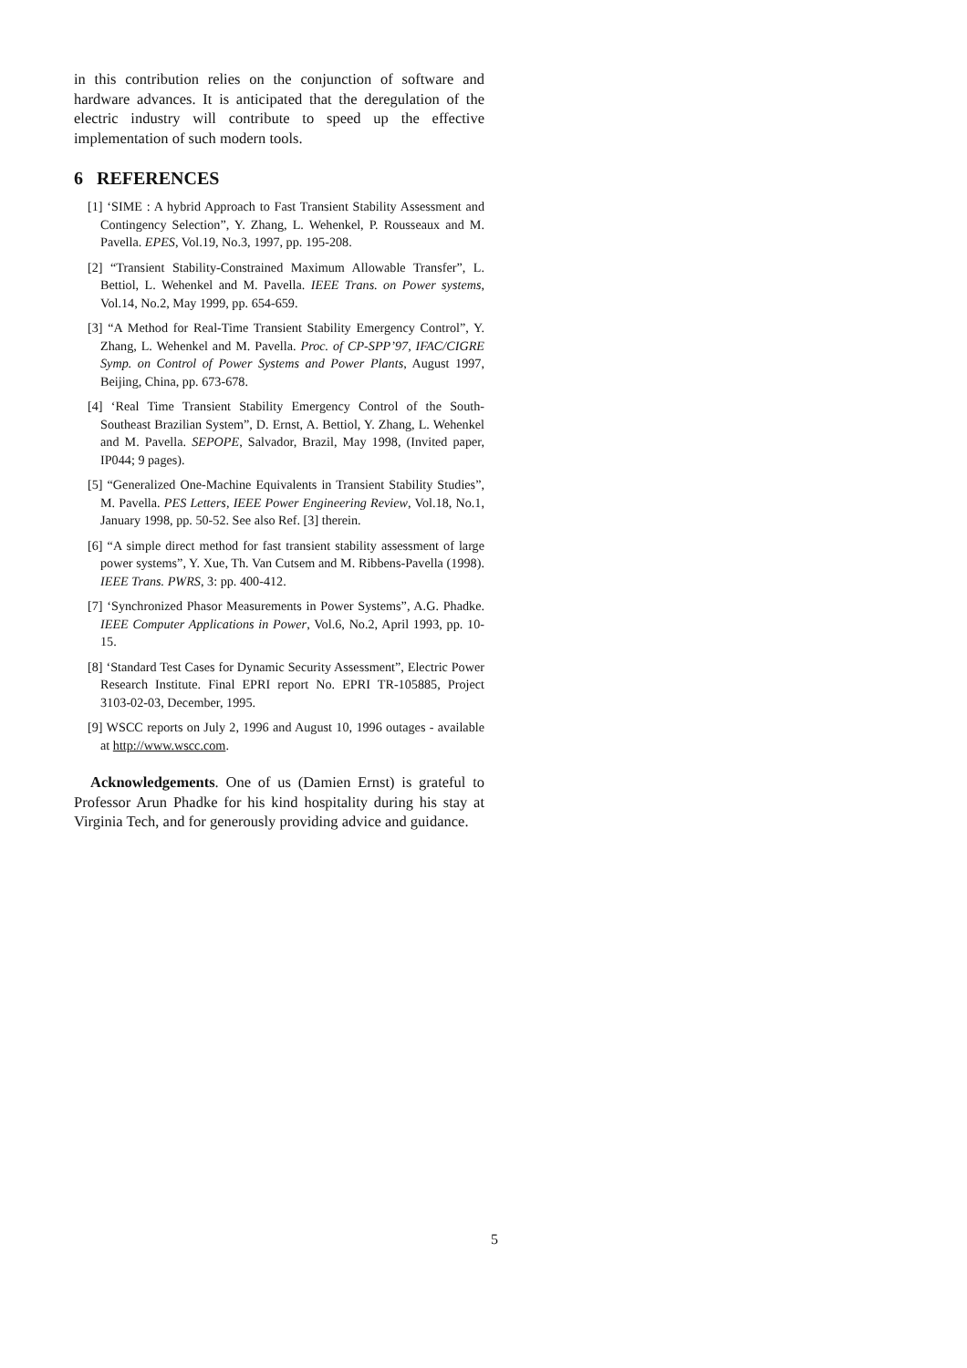in this contribution relies on the conjunction of software and hardware advances. It is anticipated that the deregulation of the electric industry will contribute to speed up the effective implementation of such modern tools.
6 REFERENCES
[1] ‘SIME : A hybrid Approach to Fast Transient Stability Assessment and Contingency Selection”, Y. Zhang, L. Wehenkel, P. Rousseaux and M. Pavella. EPES, Vol.19, No.3, 1997, pp. 195-208.
[2] “Transient Stability-Constrained Maximum Allowable Transfer”, L. Bettiol, L. Wehenkel and M. Pavella. IEEE Trans. on Power systems, Vol.14, No.2, May 1999, pp. 654-659.
[3] “A Method for Real-Time Transient Stability Emergency Control”, Y. Zhang, L. Wehenkel and M. Pavella. Proc. of CP-SPP’97, IFAC/CIGRE Symp. on Control of Power Systems and Power Plants, August 1997, Beijing, China, pp. 673-678.
[4] ‘Real Time Transient Stability Emergency Control of the South-Southeast Brazilian System”, D. Ernst, A. Bettiol, Y. Zhang, L. Wehenkel and M. Pavella. SEPOPE, Salvador, Brazil, May 1998, (Invited paper, IP044; 9 pages).
[5] “Generalized One-Machine Equivalents in Transient Stability Studies”, M. Pavella. PES Letters, IEEE Power Engineering Review, Vol.18, No.1, January 1998, pp. 50-52. See also Ref. [3] therein.
[6] “A simple direct method for fast transient stability assessment of large power systems”, Y. Xue, Th. Van Cutsem and M. Ribbens-Pavella (1998). IEEE Trans. PWRS, 3: pp. 400-412.
[7] ‘Synchronized Phasor Measurements in Power Systems”, A.G. Phadke. IEEE Computer Applications in Power, Vol.6, No.2, April 1993, pp. 10-15.
[8] ‘Standard Test Cases for Dynamic Security Assessment”, Electric Power Research Institute. Final EPRI report No. EPRI TR-105885, Project 3103-02-03, December, 1995.
[9] WSCC reports on July 2, 1996 and August 10, 1996 outages - available at http://www.wscc.com.
Acknowledgements. One of us (Damien Ernst) is grateful to Professor Arun Phadke for his kind hospitality during his stay at Virginia Tech, and for generously providing advice and guidance.
5